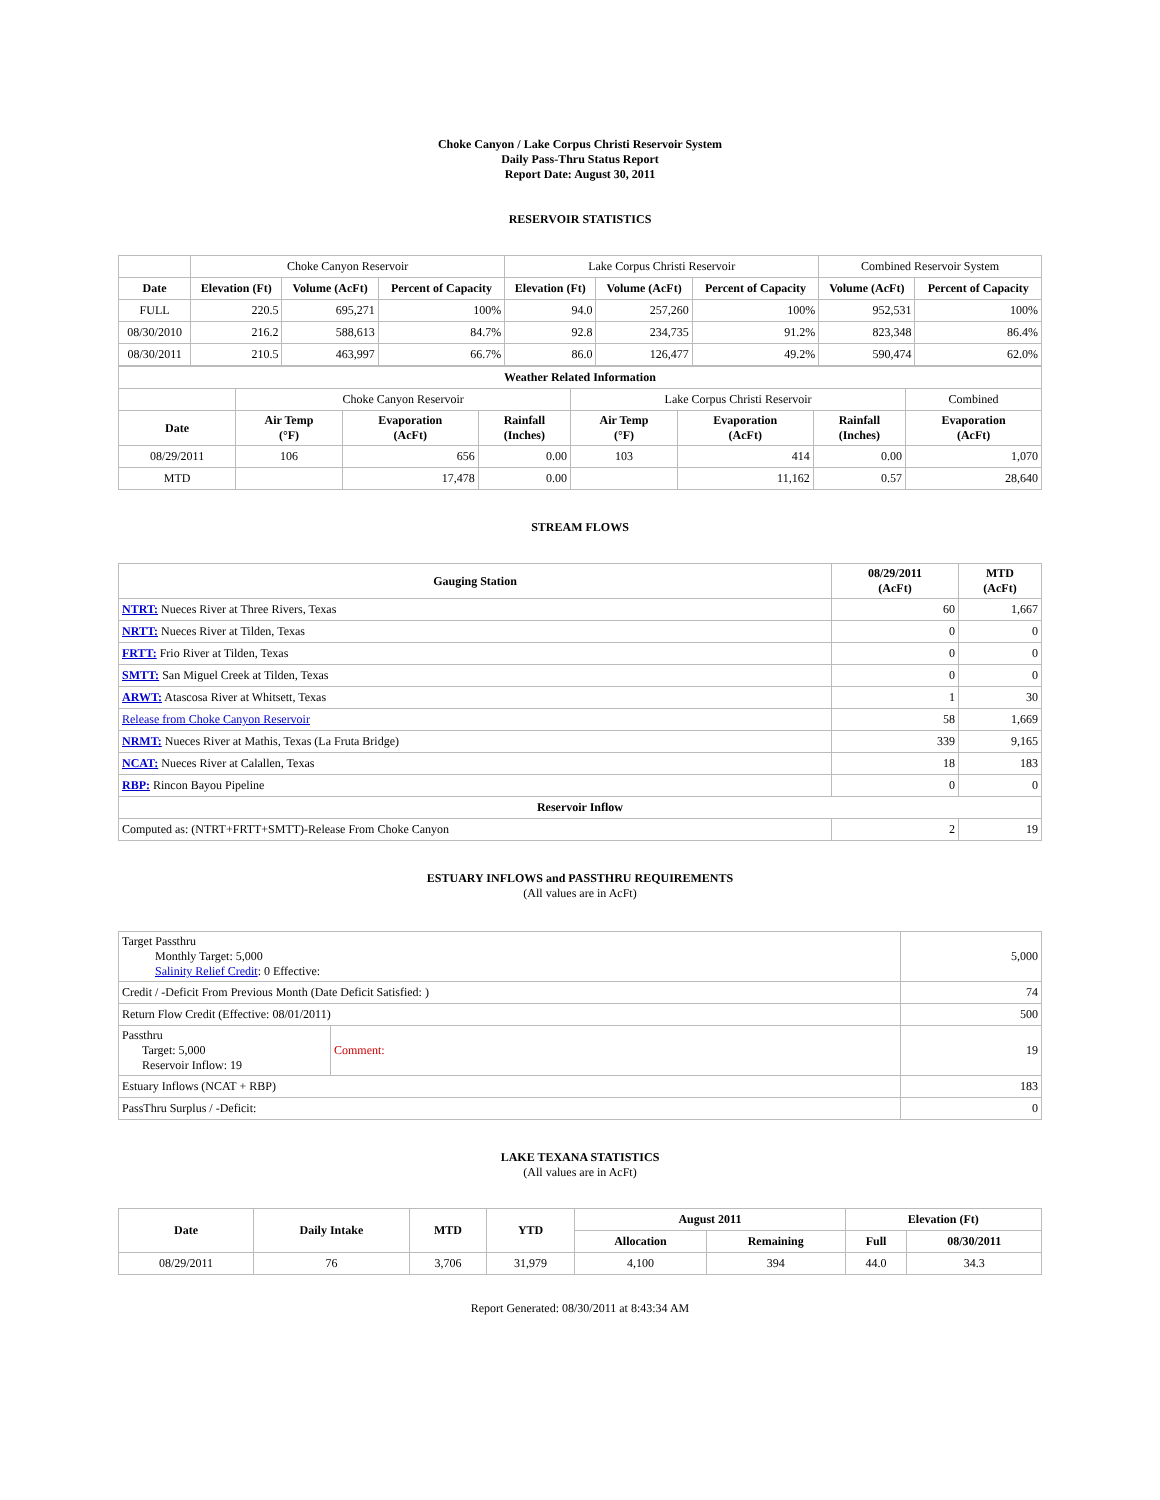Choke Canyon / Lake Corpus Christi Reservoir System
Daily Pass-Thru Status Report
Report Date: August 30, 2011
RESERVOIR STATISTICS
| | Choke Canyon Reservoir | | | Lake Corpus Christi Reservoir | | | Combined Reservoir System | |
| Date | Elevation (Ft) | Volume (AcFt) | Percent of Capacity | Elevation (Ft) | Volume (AcFt) | Percent of Capacity | Volume (AcFt) | Percent of Capacity |
| FULL | 220.5 | 695,271 | 100% | 94.0 | 257,260 | 100% | 952,531 | 100% |
| 08/30/2010 | 216.2 | 588,613 | 84.7% | 92.8 | 234,735 | 91.2% | 823,348 | 86.4% |
| 08/30/2011 | 210.5 | 463,997 | 66.7% | 86.0 | 126,477 | 49.2% | 590,474 | 62.0% |
| Weather Related Information | | | | | | | |
| --- | --- | --- | --- | --- | --- | --- | --- |
| | Choke Canyon Reservoir | | | Lake Corpus Christi Reservoir | | | Combined |
| Date | Air Temp (°F) | Evaporation (AcFt) | Rainfall (Inches) | Air Temp (°F) | Evaporation (AcFt) | Rainfall (Inches) | Evaporation (AcFt) |
| 08/29/2011 | 106 | 656 | 0.00 | 103 | 414 | 0.00 | 1,070 |
| MTD | | 17,478 | 0.00 | | 11,162 | 0.57 | 28,640 |
STREAM FLOWS
| Gauging Station | 08/29/2011 (AcFt) | MTD (AcFt) |
| --- | --- | --- |
| NTRT: Nueces River at Three Rivers, Texas | 60 | 1,667 |
| NRTT: Nueces River at Tilden, Texas | 0 | 0 |
| FRTT: Frio River at Tilden, Texas | 0 | 0 |
| SMTT: San Miguel Creek at Tilden, Texas | 0 | 0 |
| ARWT: Atascosa River at Whitsett, Texas | 1 | 30 |
| Release from Choke Canyon Reservoir | 58 | 1,669 |
| NRMT: Nueces River at Mathis, Texas (La Fruta Bridge) | 339 | 9,165 |
| NCAT: Nueces River at Calallen, Texas | 18 | 183 |
| RBP: Rincon Bayou Pipeline | 0 | 0 |
| Reservoir Inflow | | |
| Computed as: (NTRT+FRTT+SMTT)-Release From Choke Canyon | 2 | 19 |
ESTUARY INFLOWS and PASSTHRU REQUIREMENTS
(All values are in AcFt)
| Target Passthru Monthly Target: 5,000 Salinity Relief Credit : 0 Effective: | | 5,000 |
| Credit / -Deficit From Previous Month (Date Deficit Satisfied: ) | | 74 |
| Return Flow Credit (Effective: 08/01/2011) | | 500 |
| Passthru Target: 5,000 Reservoir Inflow: 19 | Comment: | 19 |
| Estuary Inflows (NCAT + RBP) | | 183 |
| PassThru Surplus / -Deficit: | | 0 |
LAKE TEXANA STATISTICS
(All values are in AcFt)
| Date | Daily Intake | MTD | YTD | August 2011 | | Elevation (Ft) | |
| --- | --- | --- | --- | --- | --- | --- | --- |
| | | | | Allocation | Remaining | Full | 08/30/2011 |
| 08/29/2011 | 76 | 3,706 | 31,979 | 4,100 | 394 | 44.0 | 34.3 |
Report Generated: 08/30/2011 at 8:43:34 AM